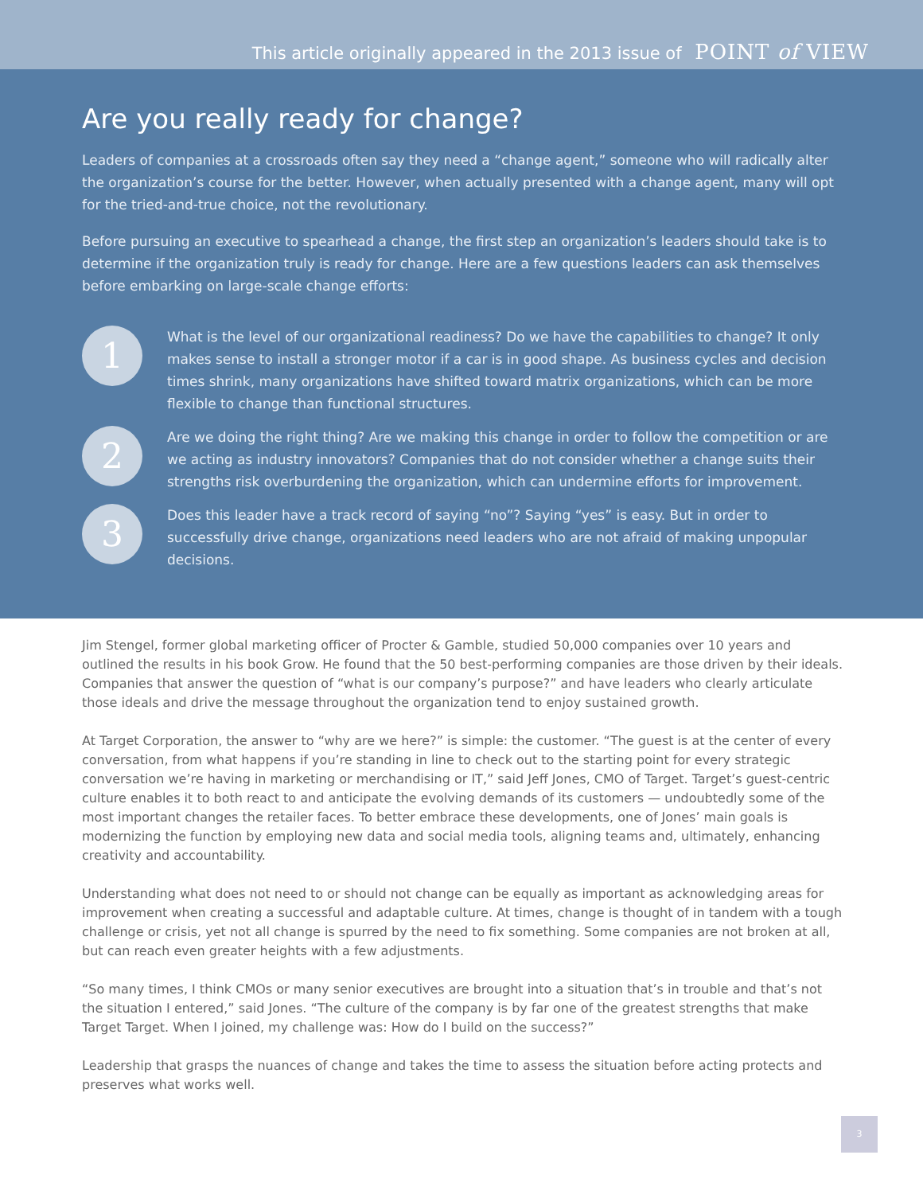This article originally appeared in the 2013 issue of POINT of VIEW
Are you really ready for change?
Leaders of companies at a crossroads often say they need a “change agent,” someone who will radically alter the organization’s course for the better. However, when actually presented with a change agent, many will opt for the tried-and-true choice, not the revolutionary.
Before pursuing an executive to spearhead a change, the first step an organization’s leaders should take is to determine if the organization truly is ready for change. Here are a few questions leaders can ask themselves before embarking on large-scale change efforts:
1
What is the level of our organizational readiness? Do we have the capabilities to change? It only makes sense to install a stronger motor if a car is in good shape. As business cycles and decision times shrink, many organizations have shifted toward matrix organizations, which can be more flexible to change than functional structures.
2
Are we doing the right thing? Are we making this change in order to follow the competition or are we acting as industry innovators? Companies that do not consider whether a change suits their strengths risk overburdening the organization, which can undermine efforts for improvement.
3
Does this leader have a track record of saying “no”? Saying “yes” is easy. But in order to successfully drive change, organizations need leaders who are not afraid of making unpopular decisions.
Jim Stengel, former global marketing officer of Procter & Gamble, studied 50,000 companies over 10 years and outlined the results in his book Grow. He found that the 50 best-performing companies are those driven by their ideals. Companies that answer the question of “what is our company’s purpose?” and have leaders who clearly articulate those ideals and drive the message throughout the organization tend to enjoy sustained growth.
At Target Corporation, the answer to “why are we here?” is simple: the customer. “The guest is at the center of every conversation, from what happens if you’re standing in line to check out to the starting point for every strategic conversation we’re having in marketing or merchandising or IT,” said Jeff Jones, CMO of Target. Target’s guest-centric culture enables it to both react to and anticipate the evolving demands of its customers — undoubtedly some of the most important changes the retailer faces. To better embrace these developments, one of Jones’ main goals is modernizing the function by employing new data and social media tools, aligning teams and, ultimately, enhancing creativity and accountability.
Understanding what does not need to or should not change can be equally as important as acknowledging areas for improvement when creating a successful and adaptable culture. At times, change is thought of in tandem with a tough challenge or crisis, yet not all change is spurred by the need to fix something. Some companies are not broken at all, but can reach even greater heights with a few adjustments.
“So many times, I think CMOs or many senior executives are brought into a situation that’s in trouble and that’s not the situation I entered,” said Jones. “The culture of the company is by far one of the greatest strengths that make Target Target. When I joined, my challenge was: How do I build on the success?”
Leadership that grasps the nuances of change and takes the time to assess the situation before acting protects and preserves what works well.
3